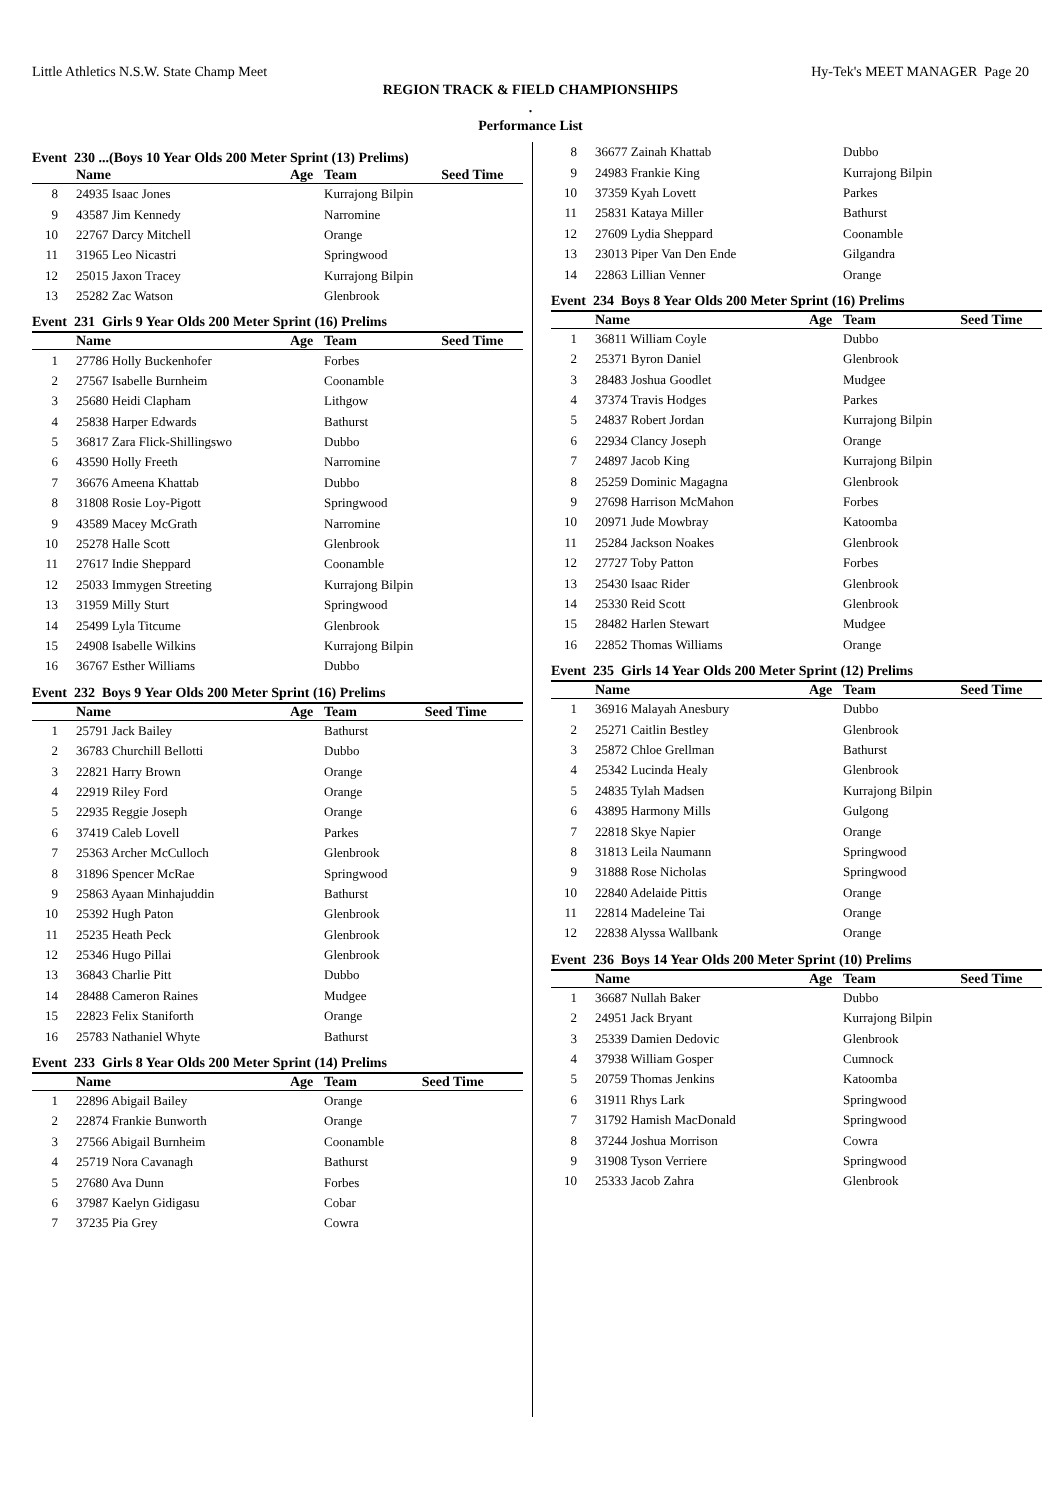Little Athletics N.S.W. State Champ Meet Hy-Tek's MEET MANAGER Page 20
REGION TRACK & FIELD CHAMPIONSHIPS
.
Performance List
Event 230 ...(Boys 10 Year Olds 200 Meter Sprint (13) Prelims)
| | Name | Age | Team | Seed Time |
| --- | --- | --- | --- | --- |
| 8 | 24935 Isaac Jones | | Kurrajong Bilpin | |
| 9 | 43587 Jim Kennedy | | Narromine | |
| 10 | 22767 Darcy Mitchell | | Orange | |
| 11 | 31965 Leo Nicastri | | Springwood | |
| 12 | 25015 Jaxon Tracey | | Kurrajong Bilpin | |
| 13 | 25282 Zac Watson | | Glenbrook | |
Event 231 Girls 9 Year Olds 200 Meter Sprint (16) Prelims
| | Name | Age | Team | Seed Time |
| --- | --- | --- | --- | --- |
| 1 | 27786 Holly Buckenhofer | | Forbes | |
| 2 | 27567 Isabelle Burnheim | | Coonamble | |
| 3 | 25680 Heidi Clapham | | Lithgow | |
| 4 | 25838 Harper Edwards | | Bathurst | |
| 5 | 36817 Zara Flick-Shillingswo | | Dubbo | |
| 6 | 43590 Holly Freeth | | Narromine | |
| 7 | 36676 Ameena Khattab | | Dubbo | |
| 8 | 31808 Rosie Loy-Pigott | | Springwood | |
| 9 | 43589 Macey McGrath | | Narromine | |
| 10 | 25278 Halle Scott | | Glenbrook | |
| 11 | 27617 Indie Sheppard | | Coonamble | |
| 12 | 25033 Immygen Streeting | | Kurrajong Bilpin | |
| 13 | 31959 Milly Sturt | | Springwood | |
| 14 | 25499 Lyla Titcume | | Glenbrook | |
| 15 | 24908 Isabelle Wilkins | | Kurrajong Bilpin | |
| 16 | 36767 Esther Williams | | Dubbo | |
Event 232 Boys 9 Year Olds 200 Meter Sprint (16) Prelims
| | Name | Age | Team | Seed Time |
| --- | --- | --- | --- | --- |
| 1 | 25791 Jack Bailey | | Bathurst | |
| 2 | 36783 Churchill Bellotti | | Dubbo | |
| 3 | 22821 Harry Brown | | Orange | |
| 4 | 22919 Riley Ford | | Orange | |
| 5 | 22935 Reggie Joseph | | Orange | |
| 6 | 37419 Caleb Lovell | | Parkes | |
| 7 | 25363 Archer McCulloch | | Glenbrook | |
| 8 | 31896 Spencer McRae | | Springwood | |
| 9 | 25863 Ayaan Minhajuddin | | Bathurst | |
| 10 | 25392 Hugh Paton | | Glenbrook | |
| 11 | 25235 Heath Peck | | Glenbrook | |
| 12 | 25346 Hugo Pillai | | Glenbrook | |
| 13 | 36843 Charlie Pitt | | Dubbo | |
| 14 | 28488 Cameron Raines | | Mudgee | |
| 15 | 22823 Felix Staniforth | | Orange | |
| 16 | 25783 Nathaniel Whyte | | Bathurst | |
Event 233 Girls 8 Year Olds 200 Meter Sprint (14) Prelims
| | Name | Age | Team | Seed Time |
| --- | --- | --- | --- | --- |
| 1 | 22896 Abigail Bailey | | Orange | |
| 2 | 22874 Frankie Bunworth | | Orange | |
| 3 | 27566 Abigail Burnheim | | Coonamble | |
| 4 | 25719 Nora Cavanagh | | Bathurst | |
| 5 | 27680 Ava Dunn | | Forbes | |
| 6 | 37987 Kaelyn Gidigasu | | Cobar | |
| 7 | 37235 Pia Grey | | Cowra | |
| 8 | 36677 Zainah Khattab | | Dubbo | |
| 9 | 24983 Frankie King | | Kurrajong Bilpin | |
| 10 | 37359 Kyah Lovett | | Parkes | |
| 11 | 25831 Kataya Miller | | Bathurst | |
| 12 | 27609 Lydia Sheppard | | Coonamble | |
| 13 | 23013 Piper Van Den Ende | | Gilgandra | |
| 14 | 22863 Lillian Venner | | Orange | |
Event 234 Boys 8 Year Olds 200 Meter Sprint (16) Prelims
| | Name | Age | Team | Seed Time |
| --- | --- | --- | --- | --- |
| 1 | 36811 William Coyle | | Dubbo | |
| 2 | 25371 Byron Daniel | | Glenbrook | |
| 3 | 28483 Joshua Goodlet | | Mudgee | |
| 4 | 37374 Travis Hodges | | Parkes | |
| 5 | 24837 Robert Jordan | | Kurrajong Bilpin | |
| 6 | 22934 Clancy Joseph | | Orange | |
| 7 | 24897 Jacob King | | Kurrajong Bilpin | |
| 8 | 25259 Dominic Magagna | | Glenbrook | |
| 9 | 27698 Harrison McMahon | | Forbes | |
| 10 | 20971 Jude Mowbray | | Katoomba | |
| 11 | 25284 Jackson Noakes | | Glenbrook | |
| 12 | 27727 Toby Patton | | Forbes | |
| 13 | 25430 Isaac Rider | | Glenbrook | |
| 14 | 25330 Reid Scott | | Glenbrook | |
| 15 | 28482 Harlen Stewart | | Mudgee | |
| 16 | 22852 Thomas Williams | | Orange | |
Event 235 Girls 14 Year Olds 200 Meter Sprint (12) Prelims
| | Name | Age | Team | Seed Time |
| --- | --- | --- | --- | --- |
| 1 | 36916 Malayah Anesbury | | Dubbo | |
| 2 | 25271 Caitlin Bestley | | Glenbrook | |
| 3 | 25872 Chloe Grellman | | Bathurst | |
| 4 | 25342 Lucinda Healy | | Glenbrook | |
| 5 | 24835 Tylah Madsen | | Kurrajong Bilpin | |
| 6 | 43895 Harmony Mills | | Gulgong | |
| 7 | 22818 Skye Napier | | Orange | |
| 8 | 31813 Leila Naumann | | Springwood | |
| 9 | 31888 Rose Nicholas | | Springwood | |
| 10 | 22840 Adelaide Pittis | | Orange | |
| 11 | 22814 Madeleine Tai | | Orange | |
| 12 | 22838 Alyssa Wallbank | | Orange | |
Event 236 Boys 14 Year Olds 200 Meter Sprint (10) Prelims
| | Name | Age | Team | Seed Time |
| --- | --- | --- | --- | --- |
| 1 | 36687 Nullah Baker | | Dubbo | |
| 2 | 24951 Jack Bryant | | Kurrajong Bilpin | |
| 3 | 25339 Damien Dedovic | | Glenbrook | |
| 4 | 37938 William Gosper | | Cumnock | |
| 5 | 20759 Thomas Jenkins | | Katoomba | |
| 6 | 31911 Rhys Lark | | Springwood | |
| 7 | 31792 Hamish MacDonald | | Springwood | |
| 8 | 37244 Joshua Morrison | | Cowra | |
| 9 | 31908 Tyson Verriere | | Springwood | |
| 10 | 25333 Jacob Zahra | | Glenbrook | |